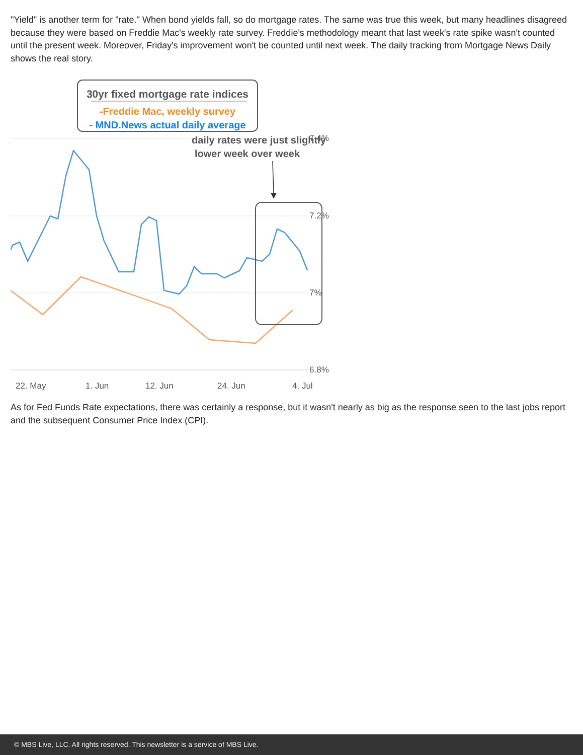"Yield" is another term for "rate." When bond yields fall, so do mortgage rates. The same was true this week, but many headlines disagreed because they were based on Freddie Mac's weekly rate survey. Freddie's methodology meant that last week's rate spike wasn't counted until the present week. Moreover, Friday's improvement won't be counted until next week. The daily tracking from Mortgage News Daily shows the real story.
30yr fixed mortgage rate indices
-Freddie Mac, weekly survey
- MND.News actual daily average
7.4%
7.2%
7%
6.8%
22. May
1. Jun
12. Jun
24. Jun
4. Jul
daily rates were just slightly
lower week over week
As for Fed Funds Rate expectations, there was certainly a response, but it wasn't nearly as big as the response seen to the last jobs report and the subsequent Consumer Price Index (CPI).
© MBS Live, LLC. All rights reserved. This newsletter is a service of MBS Live.